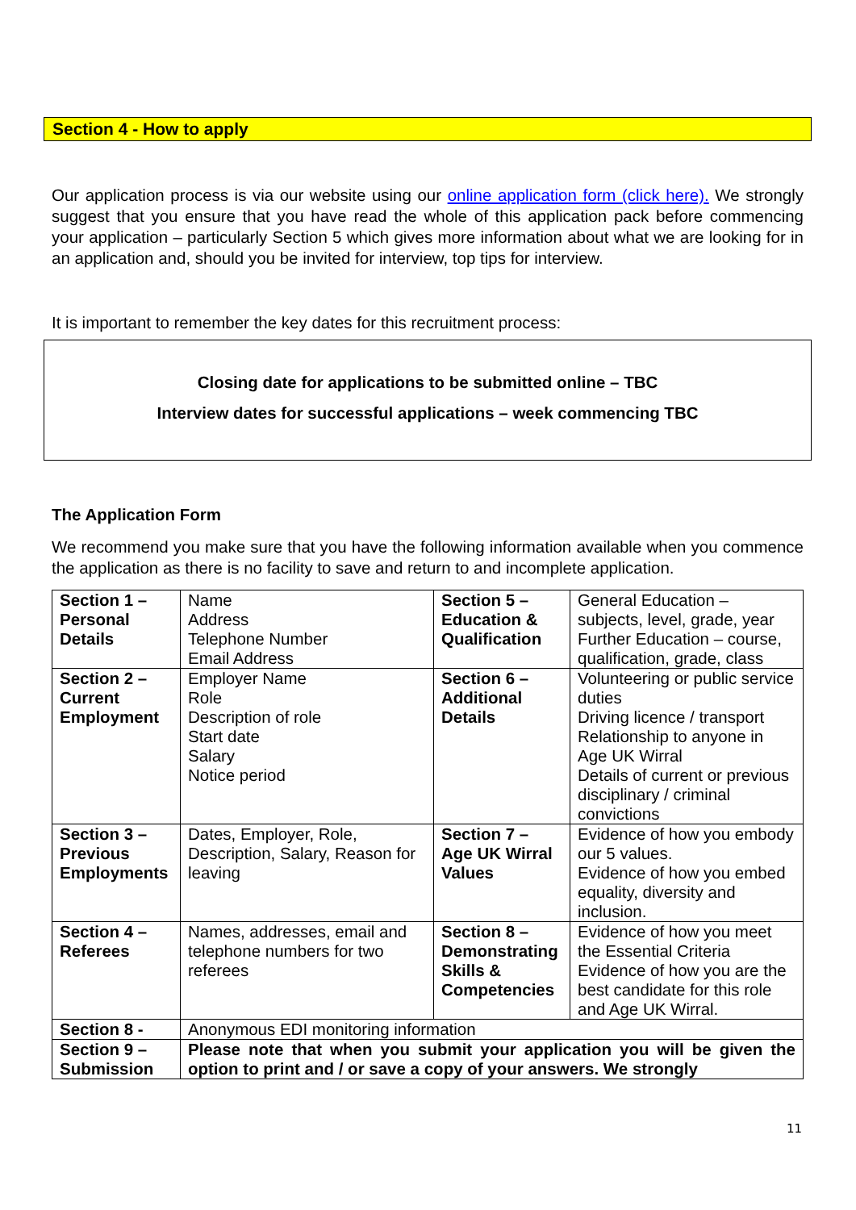Section 4 - How to apply
Our application process is via our website using our online application form (click here). We strongly suggest that you ensure that you have read the whole of this application pack before commencing your application – particularly Section 5 which gives more information about what we are looking for in an application and, should you be invited for interview, top tips for interview.
It is important to remember the key dates for this recruitment process:
Closing date for applications to be submitted online – TBC
Interview dates for successful applications – week commencing TBC
The Application Form
We recommend you make sure that you have the following information available when you commence the application as there is no facility to save and return to and incomplete application.
| Section 1 – Personal Details | Name Address Telephone Number Email Address | Section 5 – Education & Qualification | General Education – subjects, level, grade, year Further Education – course, qualification, grade, class |
| Section 2 – Current Employment | Employer Name Role Description of role Start date Salary Notice period | Section 6 – Additional Details | Volunteering or public service duties Driving licence / transport Relationship to anyone in Age UK Wirral Details of current or previous disciplinary / criminal convictions |
| Section 3 – Previous Employments | Dates, Employer, Role, Description, Salary, Reason for leaving | Section 7 – Age UK Wirral Values | Evidence of how you embody our 5 values. Evidence of how you embed equality, diversity and inclusion. |
| Section 4 – Referees | Names, addresses, email and telephone numbers for two referees | Section 8 – Demonstrating Skills & Competencies | Evidence of how you meet the Essential Criteria Evidence of how you are the best candidate for this role and Age UK Wirral. |
| Section 8 - | Anonymous EDI monitoring information | | |
| Section 9 – Submission | Please note that when you submit your application you will be given the option to print and / or save a copy of your answers. We strongly | | |
11